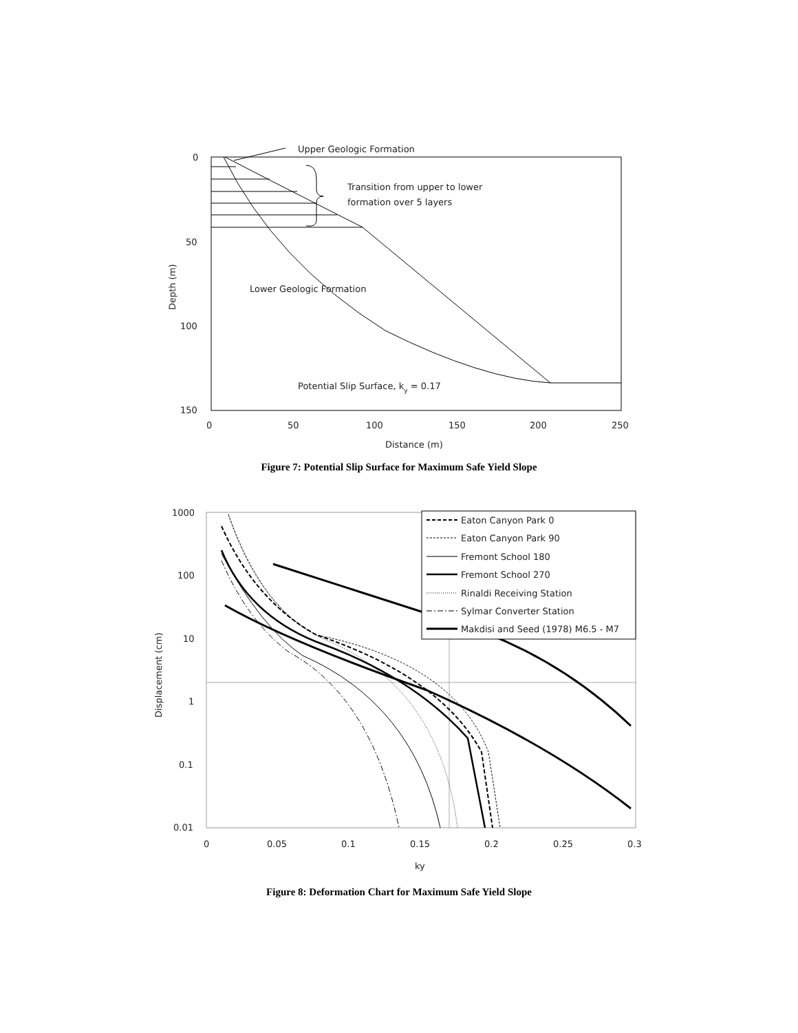Upper Geologic Formation
0
50
100
150
0
50
100
150
200
250
Distance (m)
Depth (m)
Transition from upper to lower
formation over 5 layers
Lower Geologic Formation
Potential Slip Surface, ky = 0.17
Figure 7: Potential Slip Surface for Maximum Safe Yield Slope
1000
100
10
1
0.1
0.01
0
0.05
0.1
0.15
0.2
0.25
0.3
ky
Displacement (cm)
Eaton Canyon Park 0
Eaton Canyon Park 90
Fremont School 180
Fremont School 270
Rinaldi Receiving Station
Sylmar Converter Station
Makdisi and Seed (1978) M6.5 - M7
Figure 8: Deformation Chart for Maximum Safe Yield Slope